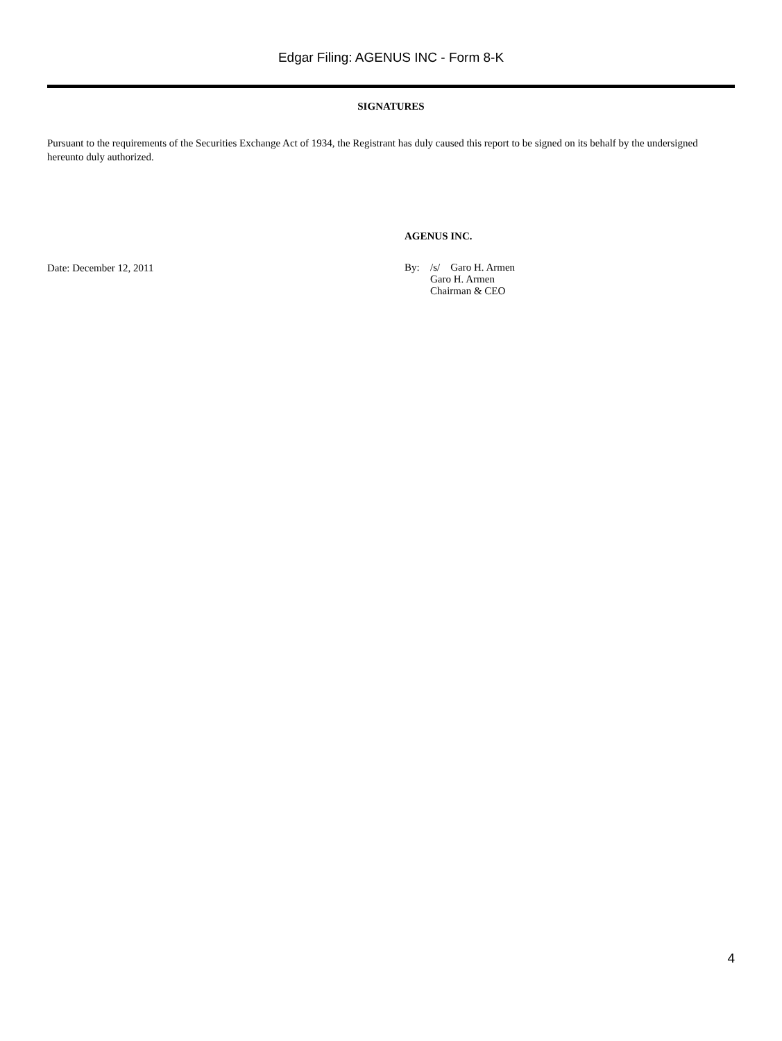Edgar Filing: AGENUS INC - Form 8-K
SIGNATURES
Pursuant to the requirements of the Securities Exchange Act of 1934, the Registrant has duly caused this report to be signed on its behalf by the undersigned hereunto duly authorized.
Date: December 12, 2011
AGENUS INC.
By: /s/ Garo H. Armen
Garo H. Armen
Chairman & CEO
4